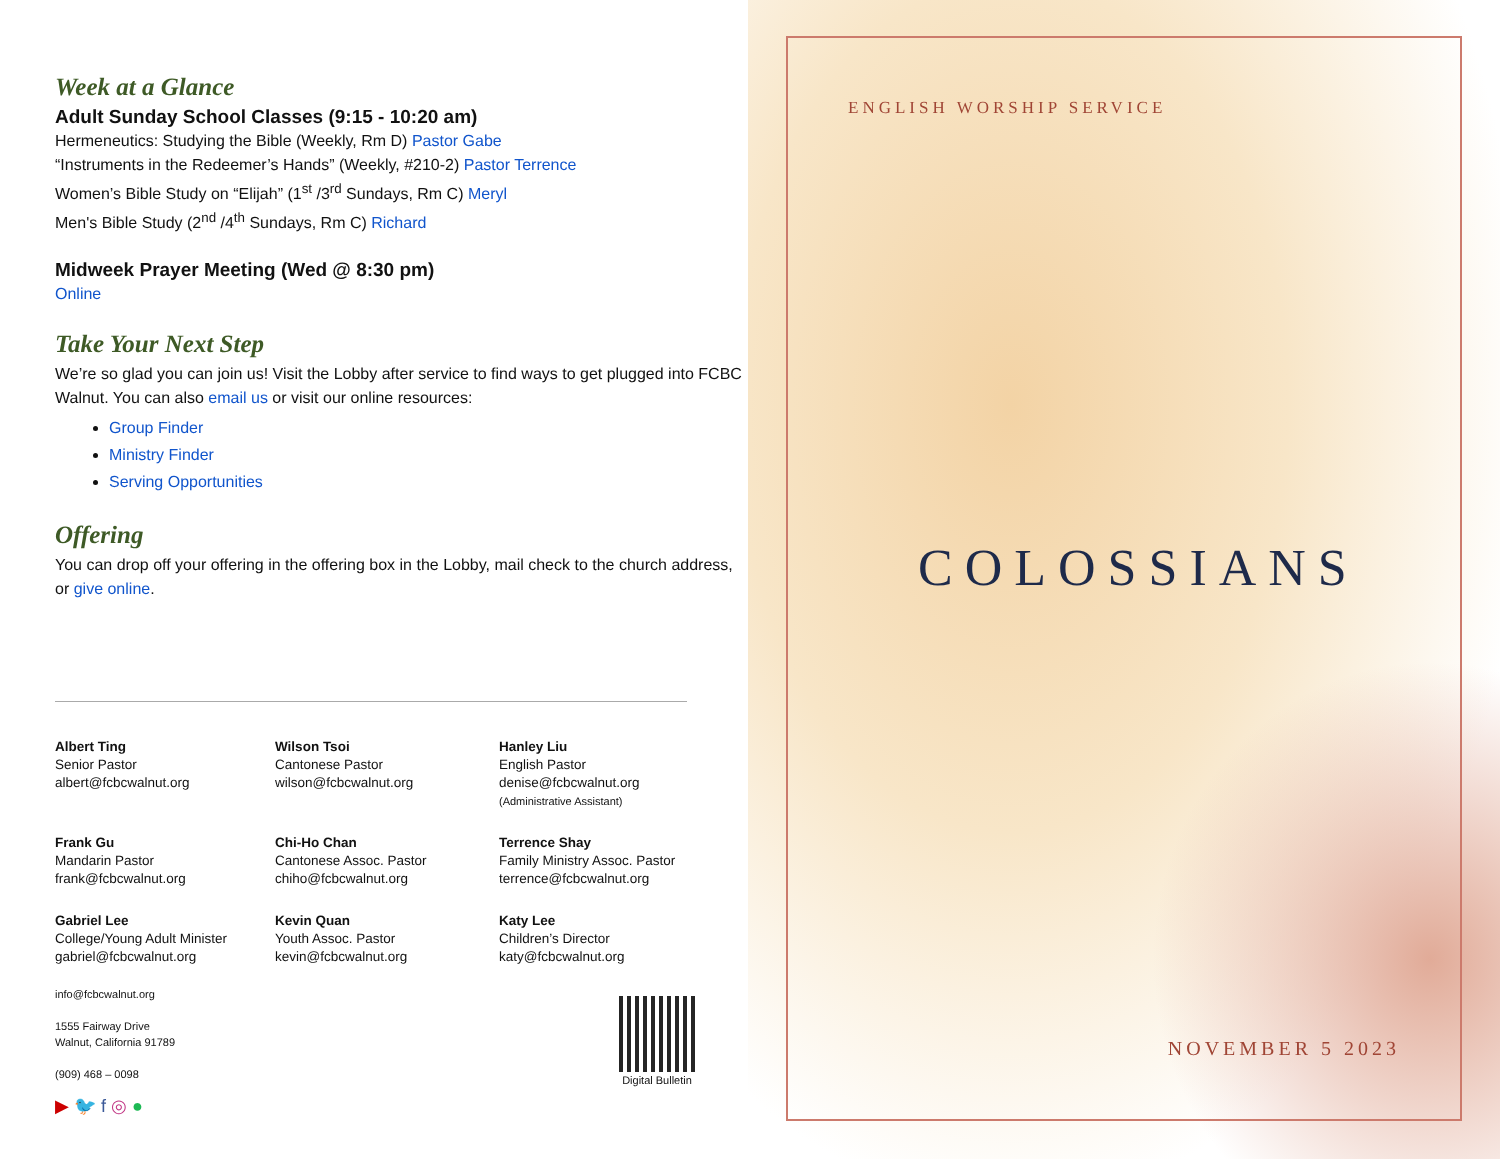Week at a Glance
Adult Sunday School Classes (9:15 - 10:20 am)
Hermeneutics: Studying the Bible (Weekly, Rm D) Pastor Gabe
“Instruments in the Redeemer’s Hands” (Weekly, #210-2) Pastor Terrence
Women’s Bible Study on “Elijah” (1<sup>st</sup> /3<sup>rd</sup> Sundays, Rm C) Meryl
Men's Bible Study (2<sup>nd</sup> /4<sup>th</sup> Sundays, Rm C) Richard
Midweek Prayer Meeting (Wed @ 8:30 pm)
Online
Take Your Next Step
We’re so glad you can join us! Visit the Lobby after service to find ways to get plugged into FCBC Walnut. You can also email us or visit our online resources:
Group Finder
Ministry Finder
Serving Opportunities
Offering
You can drop off your offering in the offering box in the Lobby, mail check to the church address, or give online.
Albert Ting
Senior Pastor
albert@fcbcwalnut.org
Wilson Tsoi
Cantonese Pastor
wilson@fcbcwalnut.org
Hanley Liu
English Pastor
denise@fcbcwalnut.org
(Administrative Assistant)
Frank Gu
Mandarin Pastor
frank@fcbcwalnut.org
Chi-Ho Chan
Cantonese Assoc. Pastor
chiho@fcbcwalnut.org
Terrence Shay
Family Ministry Assoc. Pastor
terrence@fcbcwalnut.org
Gabriel Lee
College/Young Adult Minister
gabriel@fcbcwalnut.org
Kevin Quan
Youth Assoc. Pastor
kevin@fcbcwalnut.org
Katy Lee
Children’s Director
katy@fcbcwalnut.org
info@fcbcwalnut.org
1555 Fairway Drive
Walnut, California 91789
(909) 468 – 0098
▶ 🐦 f ◎ ●
Digital Bulletin
ENGLISH WORSHIP SERVICE
COLOSSIANS
NOVEMBER 5 2023